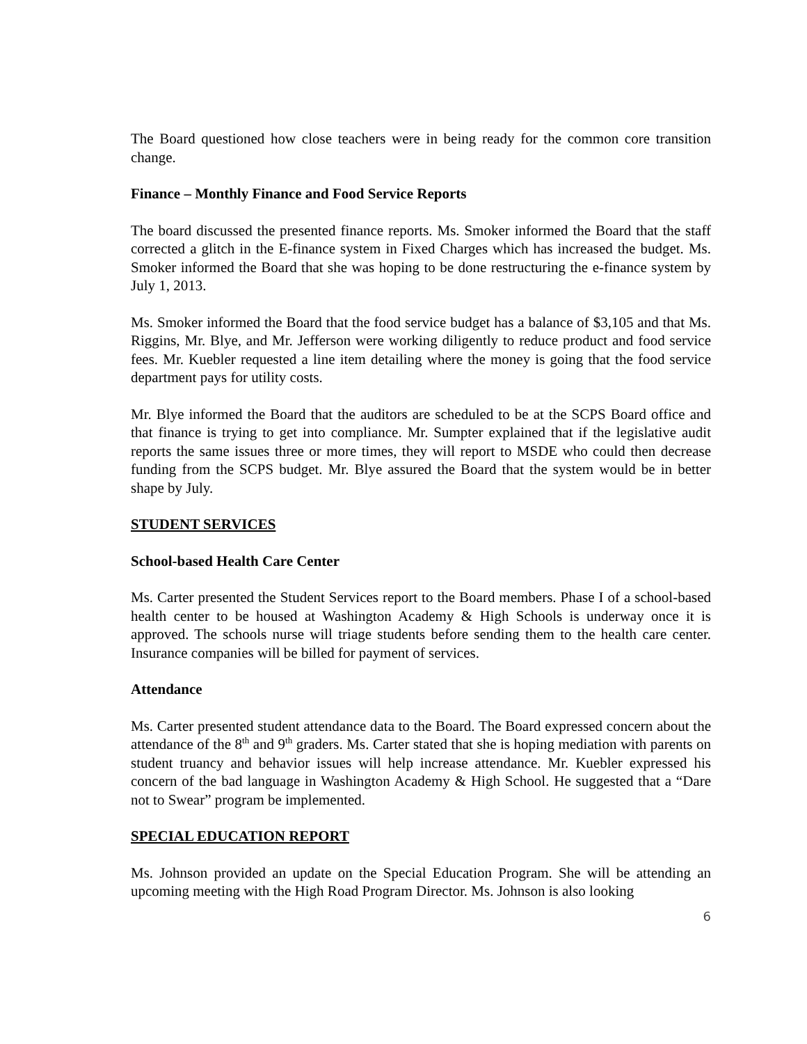The Board questioned how close teachers were in being ready for the common core transition change.
Finance – Monthly Finance and Food Service Reports
The board discussed the presented finance reports. Ms. Smoker informed the Board that the staff corrected a glitch in the E-finance system in Fixed Charges which has increased the budget. Ms. Smoker informed the Board that she was hoping to be done restructuring the e-finance system by July 1, 2013.
Ms. Smoker informed the Board that the food service budget has a balance of $3,105 and that Ms. Riggins, Mr. Blye, and Mr. Jefferson were working diligently to reduce product and food service fees. Mr. Kuebler requested a line item detailing where the money is going that the food service department pays for utility costs.
Mr. Blye informed the Board that the auditors are scheduled to be at the SCPS Board office and that finance is trying to get into compliance. Mr. Sumpter explained that if the legislative audit reports the same issues three or more times, they will report to MSDE who could then decrease funding from the SCPS budget. Mr. Blye assured the Board that the system would be in better shape by July.
STUDENT SERVICES
School-based Health Care Center
Ms. Carter presented the Student Services report to the Board members. Phase I of a school-based health center to be housed at Washington Academy & High Schools is underway once it is approved. The schools nurse will triage students before sending them to the health care center. Insurance companies will be billed for payment of services.
Attendance
Ms. Carter presented student attendance data to the Board. The Board expressed concern about the attendance of the 8<sup>th</sup> and 9<sup>th</sup> graders. Ms. Carter stated that she is hoping mediation with parents on student truancy and behavior issues will help increase attendance. Mr. Kuebler expressed his concern of the bad language in Washington Academy & High School. He suggested that a “Dare not to Swear” program be implemented.
SPECIAL EDUCATION REPORT
Ms. Johnson provided an update on the Special Education Program. She will be attending an upcoming meeting with the High Road Program Director. Ms. Johnson is also looking
6